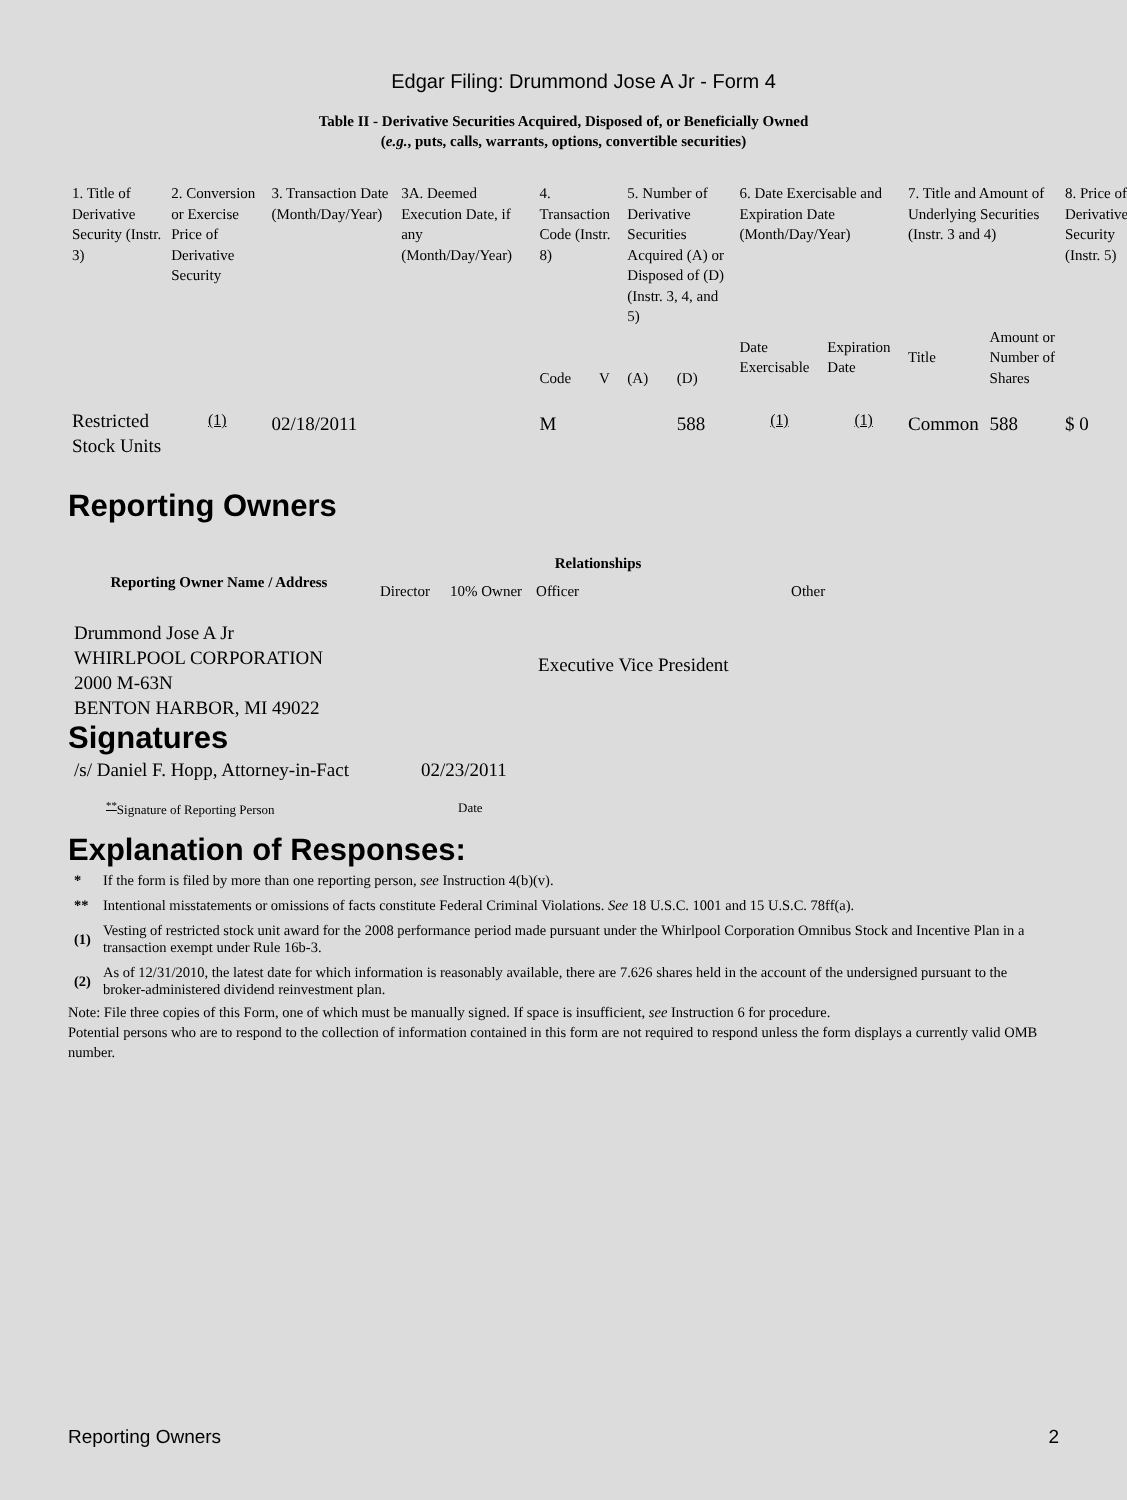Edgar Filing: Drummond Jose A Jr - Form 4
Table II - Derivative Securities Acquired, Disposed of, or Beneficially Owned
(e.g., puts, calls, warrants, options, convertible securities)
| 1. Title of Derivative Security (Instr. 3) | 2. Conversion or Exercise Price of Derivative Security | 3. Transaction Date (Month/Day/Year) | 3A. Deemed Execution Date, if any (Month/Day/Year) | 4. Transaction Code (Instr. 8) | | 5. Number of Derivative Securities Acquired (A) or Disposed of (D) (Instr. 3, 4, and 5) | | 6. Date Exercisable and Expiration Date (Month/Day/Year) | | 7. Title and Amount of Underlying Securities (Instr. 3 and 4) | | 8. Price of Derivative Security (Instr. 5) |
| | | | | Code | V | (A) | (D) | Date Exercisable | Expiration Date | Title | Amount or Number of Shares | |
| Restricted Stock Units | <sup>(1)</sup> | 02/18/2011 | | M | | | 588 | <sup>(1)</sup> | <sup>(1)</sup> | Common | 588 | $ 0 |
Reporting Owners
| Reporting Owner Name / Address | Relationships | | | |
| --- | --- | --- | --- | --- |
| | Director | 10% Owner | Officer | Other |
| Drummond Jose A Jr WHIRLPOOL CORPORATION 2000 M-63N BENTON HARBOR, MI 49022 | | | Executive Vice President | |
Signatures
| /s/ Daniel F. Hopp, Attorney-in-Fact | 02/23/2011 |
| <sup>**</sup> Signature of Reporting Person | Date |
Explanation of Responses:
| * | If the form is filed by more than one reporting person, see Instruction 4(b)(v). |
| ** | Intentional misstatements or omissions of facts constitute Federal Criminal Violations. See 18 U.S.C. 1001 and 15 U.S.C. 78ff(a). |
| (1) | Vesting of restricted stock unit award for the 2008 performance period made pursuant under the Whirlpool Corporation Omnibus Stock and Incentive Plan in a transaction exempt under Rule 16b-3. |
| (2) | As of 12/31/2010, the latest date for which information is reasonably available, there are 7.626 shares held in the account of the undersigned pursuant to the broker-administered dividend reinvestment plan. |
Note: File three copies of this Form, one of which must be manually signed. If space is insufficient, see Instruction 6 for procedure.
Potential persons who are to respond to the collection of information contained in this form are not required to respond unless the form displays a currently valid OMB number.
Reporting Owners 2